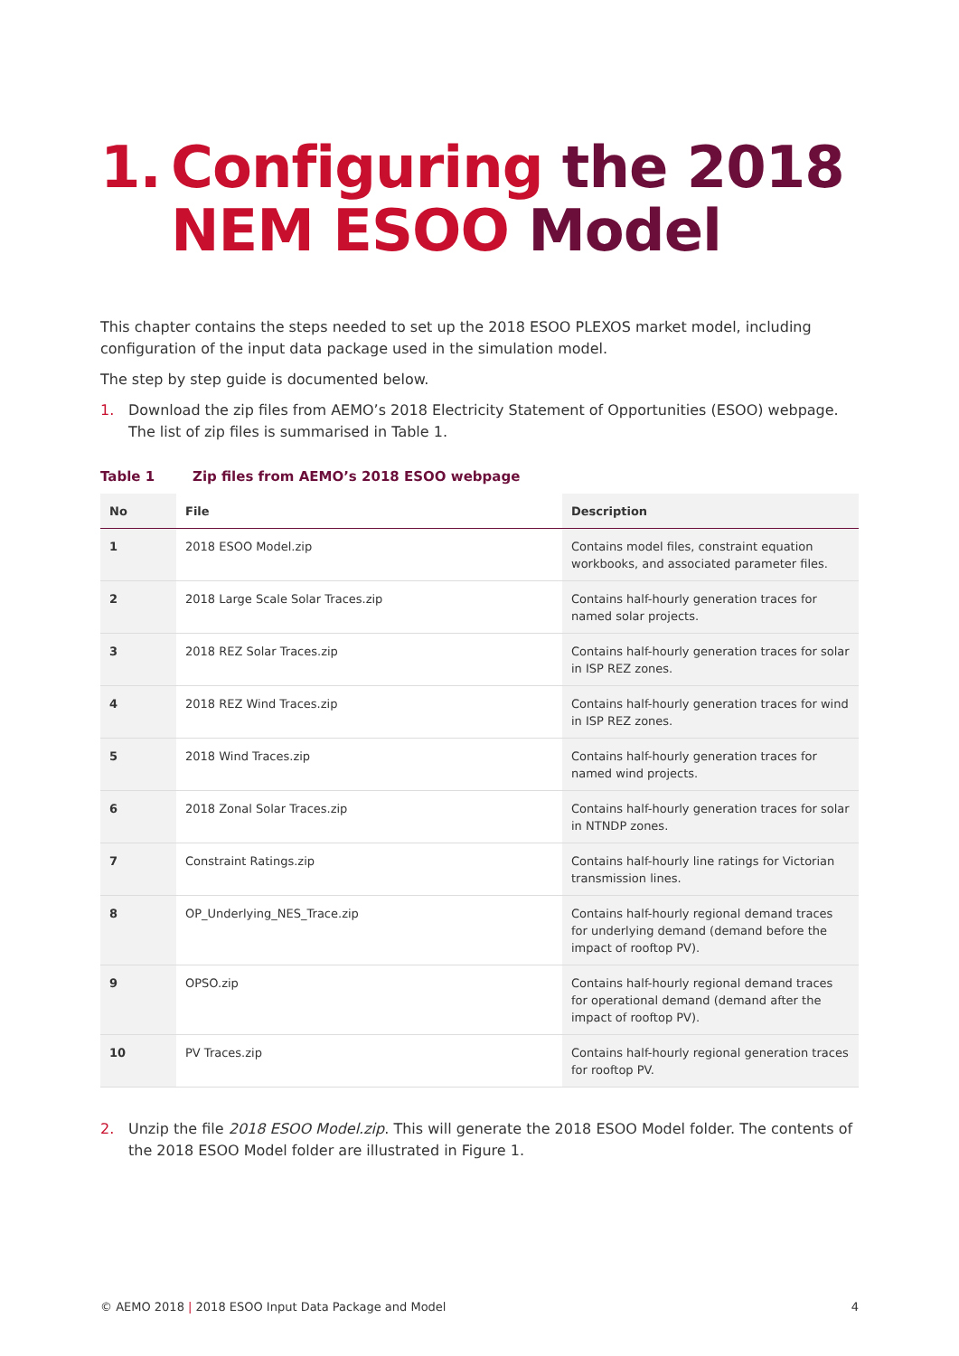1. Configuring the 2018
NEM ESOO Model
This chapter contains the steps needed to set up the 2018 ESOO PLEXOS market model, including configuration of the input data package used in the simulation model.
The step by step guide is documented below.
1. Download the zip files from AEMO’s 2018 Electricity Statement of Opportunities (ESOO) webpage. The list of zip files is summarised in Table 1.
Table 1 Zip files from AEMO’s 2018 ESOO webpage
| No | File | Description |
| --- | --- | --- |
| 1 | 2018 ESOO Model.zip | Contains model files, constraint equation workbooks, and associated parameter files. |
| 2 | 2018 Large Scale Solar Traces.zip | Contains half-hourly generation traces for named solar projects. |
| 3 | 2018 REZ Solar Traces.zip | Contains half-hourly generation traces for solar in ISP REZ zones. |
| 4 | 2018 REZ Wind Traces.zip | Contains half-hourly generation traces for wind in ISP REZ zones. |
| 5 | 2018 Wind Traces.zip | Contains half-hourly generation traces for named wind projects. |
| 6 | 2018 Zonal Solar Traces.zip | Contains half-hourly generation traces for solar in NTNDP zones. |
| 7 | Constraint Ratings.zip | Contains half-hourly line ratings for Victorian transmission lines. |
| 8 | OP_Underlying_NES_Trace.zip | Contains half-hourly regional demand traces for underlying demand (demand before the impact of rooftop PV). |
| 9 | OPSO.zip | Contains half-hourly regional demand traces for operational demand (demand after the impact of rooftop PV). |
| 10 | PV Traces.zip | Contains half-hourly regional generation traces for rooftop PV. |
2. Unzip the file 2018 ESOO Model.zip. This will generate the 2018 ESOO Model folder. The contents of the 2018 ESOO Model folder are illustrated in Figure 1.
© AEMO 2018 | 2018 ESOO Input Data Package and Model 4